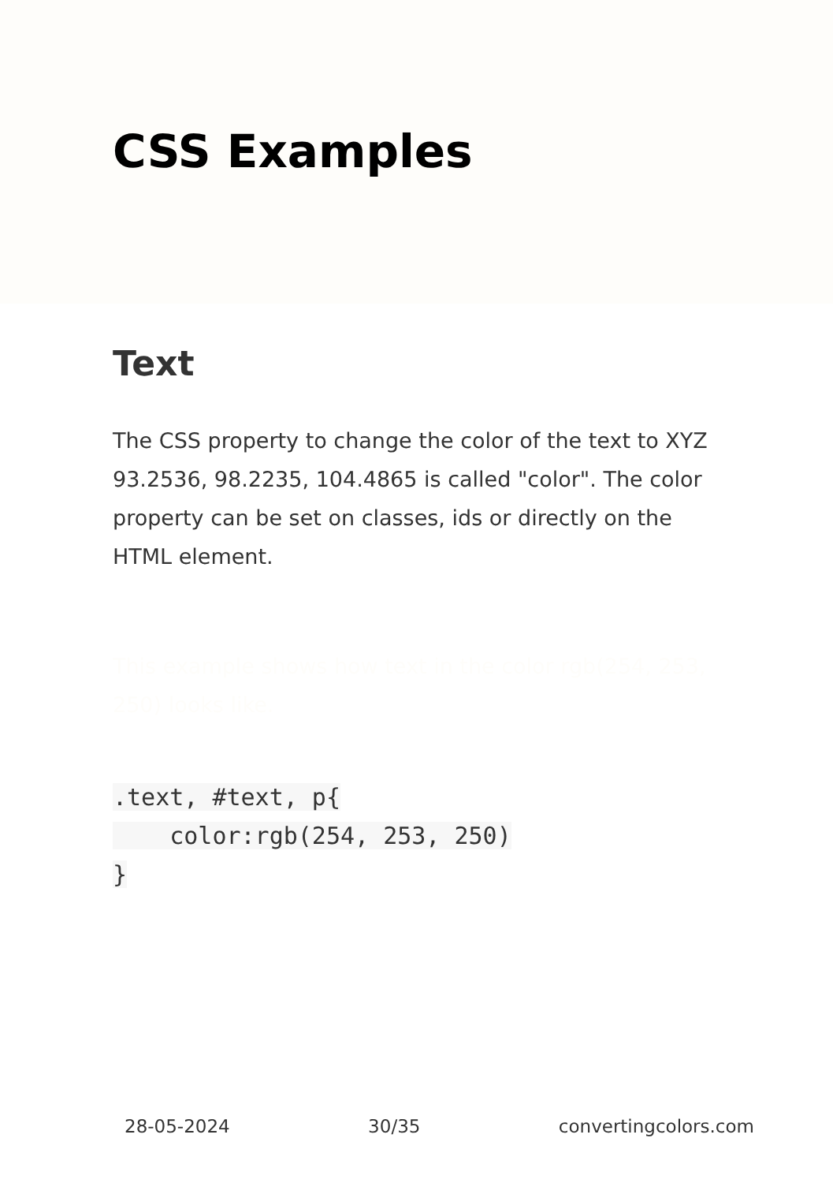CSS Examples
Text
The CSS property to change the color of the text to XYZ 93.2536, 98.2235, 104.4865 is called "color". The color property can be set on classes, ids or directly on the HTML element.
This example shows how text in the color rgb(254, 253, 250) looks like.
.text, #text, p{
    color:rgb(254, 253, 250)
}
28-05-2024 30/35 convertingcolors.com